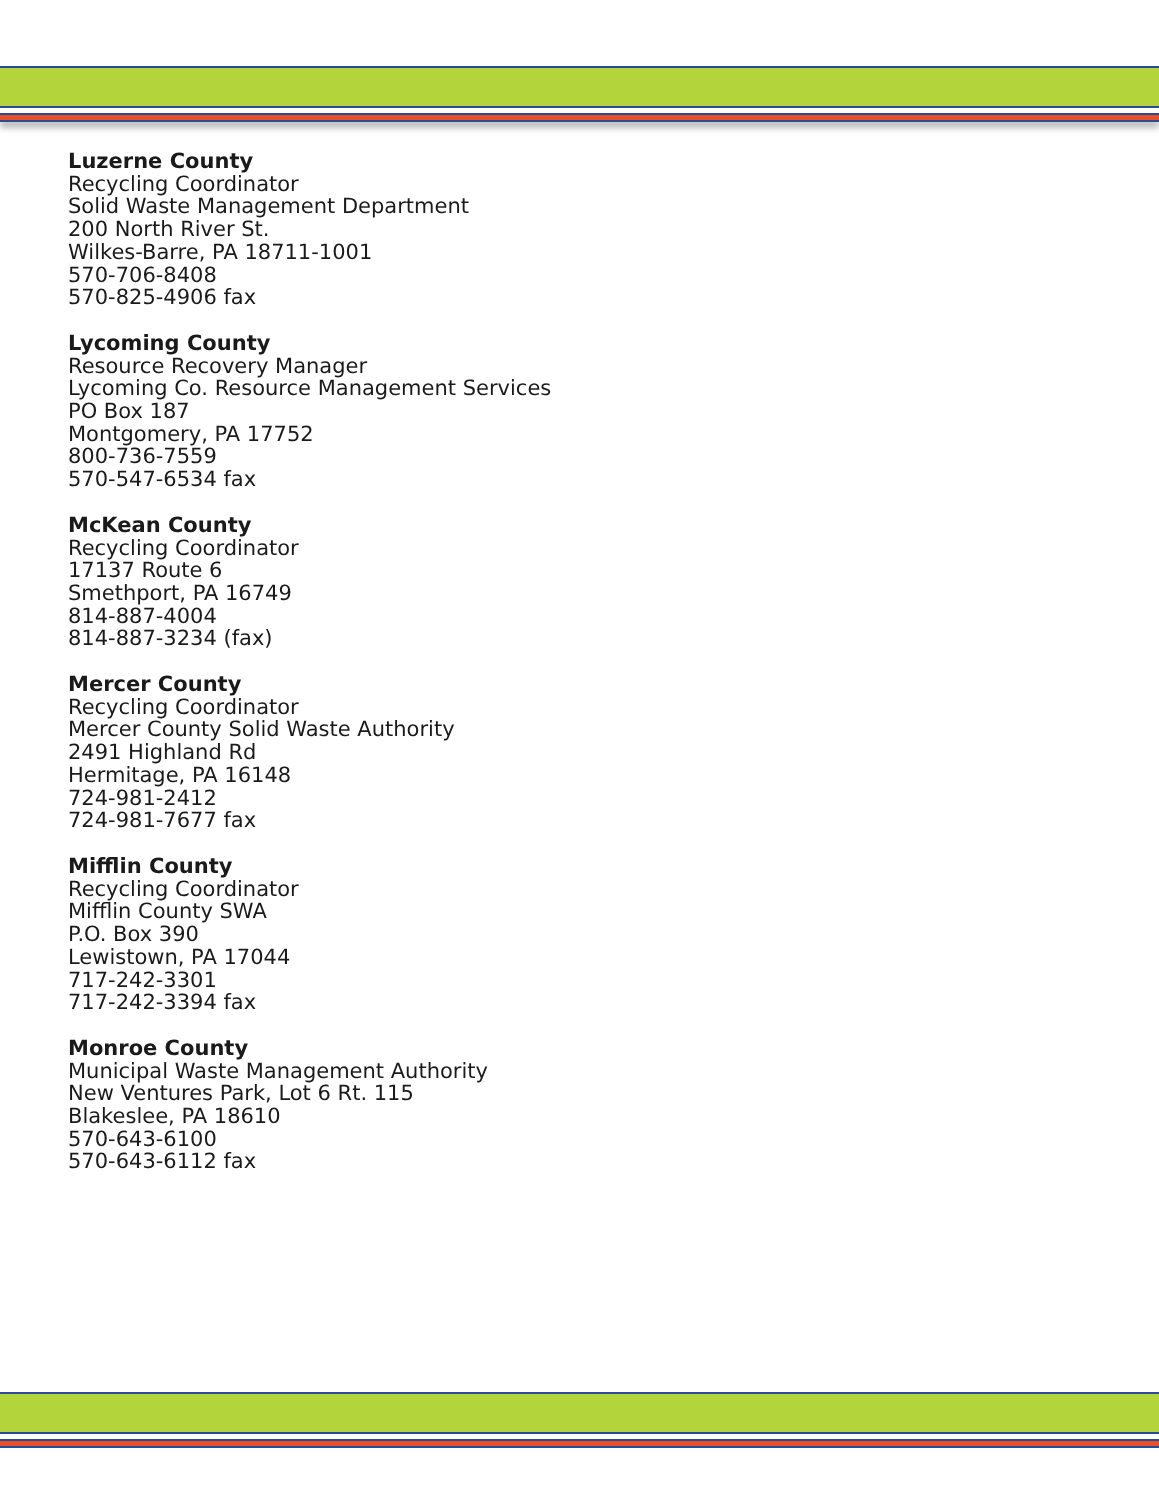Luzerne County
Recycling Coordinator
Solid Waste Management Department
200 North River St.
Wilkes-Barre, PA 18711-1001
570-706-8408
570-825-4906 fax
Lycoming County
Resource Recovery Manager
Lycoming Co. Resource Management Services
PO Box 187
Montgomery, PA 17752
800-736-7559
570-547-6534 fax
McKean County
Recycling Coordinator
17137 Route 6
Smethport, PA 16749
814-887-4004
814-887-3234 (fax)
Mercer County
Recycling Coordinator
Mercer County Solid Waste Authority
2491 Highland Rd
Hermitage, PA 16148
724-981-2412
724-981-7677 fax
Mifflin County
Recycling Coordinator
Mifflin County SWA
P.O. Box 390
Lewistown, PA 17044
717-242-3301
717-242-3394 fax
Monroe County
Municipal Waste Management Authority
New Ventures Park, Lot 6 Rt. 115
Blakeslee, PA 18610
570-643-6100
570-643-6112 fax